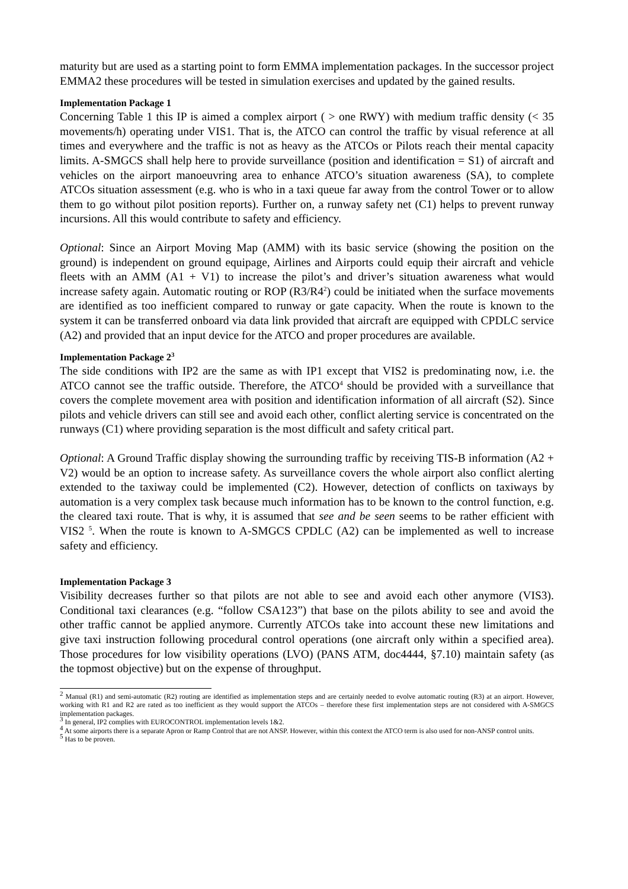maturity but are used as a starting point to form EMMA implementation packages. In the successor project EMMA2 these procedures will be tested in simulation exercises and updated by the gained results.
Implementation Package 1
Concerning Table 1 this IP is aimed a complex airport ( > one RWY) with medium traffic density (< 35 movements/h) operating under VIS1. That is, the ATCO can control the traffic by visual reference at all times and everywhere and the traffic is not as heavy as the ATCOs or Pilots reach their mental capacity limits. A-SMGCS shall help here to provide surveillance (position and identification = S1) of aircraft and vehicles on the airport manoeuvring area to enhance ATCO’s situation awareness (SA), to complete ATCOs situation assessment (e.g. who is who in a taxi queue far away from the control Tower or to allow them to go without pilot position reports). Further on, a runway safety net (C1) helps to prevent runway incursions. All this would contribute to safety and efficiency.
Optional: Since an Airport Moving Map (AMM) with its basic service (showing the position on the ground) is independent on ground equipage, Airlines and Airports could equip their aircraft and vehicle fleets with an AMM (A1 + V1) to increase the pilot’s and driver’s situation awareness what would increase safety again. Automatic routing or ROP (R3/R4<sup>2</sup>) could be initiated when the surface movements are identified as too inefficient compared to runway or gate capacity. When the route is known to the system it can be transferred onboard via data link provided that aircraft are equipped with CPDLC service (A2) and provided that an input device for the ATCO and proper procedures are available.
Implementation Package 2<sup>3</sup>
The side conditions with IP2 are the same as with IP1 except that VIS2 is predominating now, i.e. the ATCO cannot see the traffic outside. Therefore, the ATCO<sup>4</sup> should be provided with a surveillance that covers the complete movement area with position and identification information of all aircraft (S2). Since pilots and vehicle drivers can still see and avoid each other, conflict alerting service is concentrated on the runways (C1) where providing separation is the most difficult and safety critical part.
Optional: A Ground Traffic display showing the surrounding traffic by receiving TIS-B information (A2 + V2) would be an option to increase safety. As surveillance covers the whole airport also conflict alerting extended to the taxiway could be implemented (C2). However, detection of conflicts on taxiways by automation is a very complex task because much information has to be known to the control function, e.g. the cleared taxi route. That is why, it is assumed that see and be seen seems to be rather efficient with VIS2 <sup>5</sup>. When the route is known to A-SMGCS CPDLC (A2) can be implemented as well to increase safety and efficiency.
Implementation Package 3
Visibility decreases further so that pilots are not able to see and avoid each other anymore (VIS3). Conditional taxi clearances (e.g. “follow CSA123”) that base on the pilots ability to see and avoid the other traffic cannot be applied anymore. Currently ATCOs take into account these new limitations and give taxi instruction following procedural control operations (one aircraft only within a specified area). Those procedures for low visibility operations (LVO) (PANS ATM, doc4444, §7.10) maintain safety (as the topmost objective) but on the expense of throughput.
<sup>2</sup> Manual (R1) and semi-automatic (R2) routing are identified as implementation steps and are certainly needed to evolve automatic routing (R3) at an airport. However, working with R1 and R2 are rated as too inefficient as they would support the ATCOs – therefore these first implementation steps are not considered with A-SMGCS implementation packages.
<sup>3</sup> In general, IP2 complies with EUROCONTROL implementation levels 1&2.
<sup>4</sup> At some airports there is a separate Apron or Ramp Control that are not ANSP. However, within this context the ATCO term is also used for non-ANSP control units.
<sup>5</sup> Has to be proven.